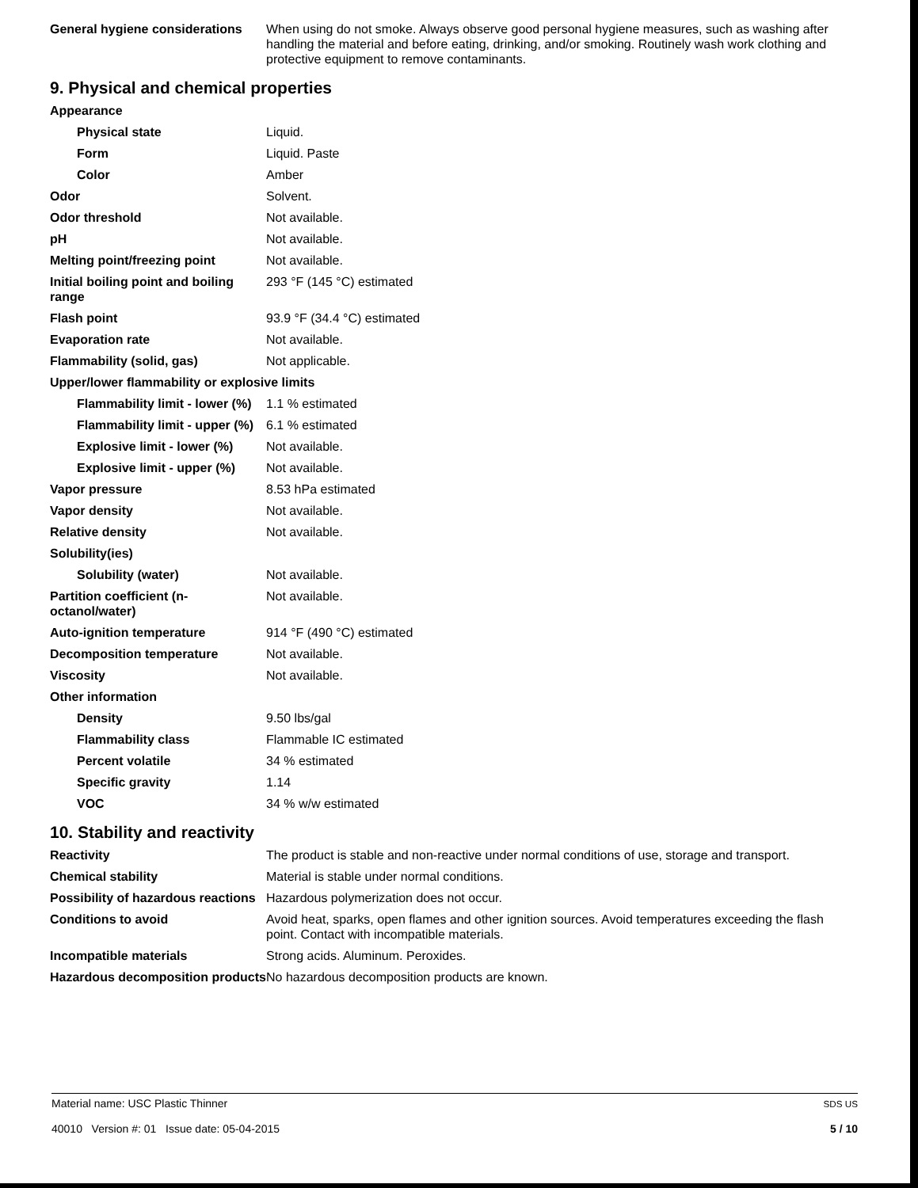| General hygiene considerations | When using do not smoke. Always observe good personal hygiene measures, such as washing after handling the material and before eating, drinking, and/or smoking. Routinely wash work clothing and protective equipment to remove contaminants. |
9. Physical and chemical properties
| Appearance | |
| Physical state | Liquid. |
| Form | Liquid. Paste |
| Color | Amber |
| Odor | Solvent. |
| Odor threshold | Not available. |
| pH | Not available. |
| Melting point/freezing point | Not available. |
| Initial boiling point and boiling range | 293 °F (145 °C) estimated |
| Flash point | 93.9 °F (34.4 °C) estimated |
| Evaporation rate | Not available. |
| Flammability (solid, gas) | Not applicable. |
| Upper/lower flammability or explosive limits | |
| Flammability limit - lower (%) | 1.1 % estimated |
| Flammability limit - upper (%) | 6.1 % estimated |
| Explosive limit - lower (%) | Not available. |
| Explosive limit - upper (%) | Not available. |
| Vapor pressure | 8.53 hPa estimated |
| Vapor density | Not available. |
| Relative density | Not available. |
| Solubility(ies) | |
| Solubility (water) | Not available. |
| Partition coefficient (n-octanol/water) | Not available. |
| Auto-ignition temperature | 914 °F (490 °C) estimated |
| Decomposition temperature | Not available. |
| Viscosity | Not available. |
| Other information | |
| Density | 9.50 lbs/gal |
| Flammability class | Flammable IC estimated |
| Percent volatile | 34 % estimated |
| Specific gravity | 1.14 |
| VOC | 34 % w/w estimated |
10. Stability and reactivity
| Reactivity | The product is stable and non-reactive under normal conditions of use, storage and transport. |
| Chemical stability | Material is stable under normal conditions. |
| Possibility of hazardous reactions | Hazardous polymerization does not occur. |
| Conditions to avoid | Avoid heat, sparks, open flames and other ignition sources. Avoid temperatures exceeding the flash point. Contact with incompatible materials. |
| Incompatible materials | Strong acids. Aluminum. Peroxides. |
| Hazardous decomposition products | No hazardous decomposition products are known. |
Material name: USC Plastic Thinner
40010 Version #: 01 Issue date: 05-04-2015
SDS US
5 / 10